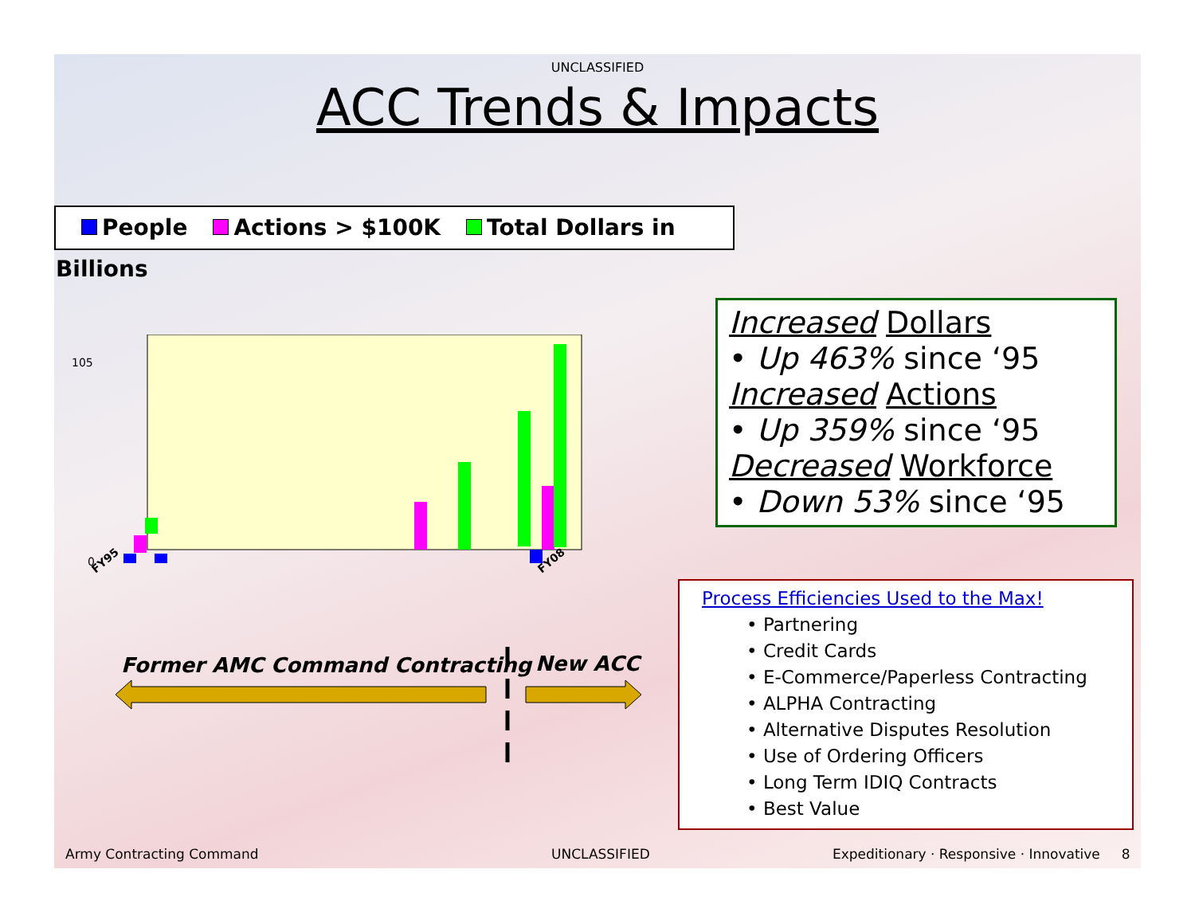UNCLASSIFIED
ACC Trends & Impacts
People Actions > $100K Total Dollars in Billions
FY95
FY08
105
0
Former AMC Command Contracting New ACC
Increased Dollars
• Up 463% since ‘95
Increased Actions
• Up 359% since ‘95
Decreased Workforce
• Down 53% since ‘95
Process Efficiencies Used to the Max!
• Partnering
• Credit Cards
• E-Commerce/Paperless Contracting
• ALPHA Contracting
• Alternative Disputes Resolution
• Use of Ordering Officers
• Long Term IDIQ Contracts
• Best Value
Army Contracting Command UNCLASSIFIED
Expeditionary · Responsive · Innovative 8